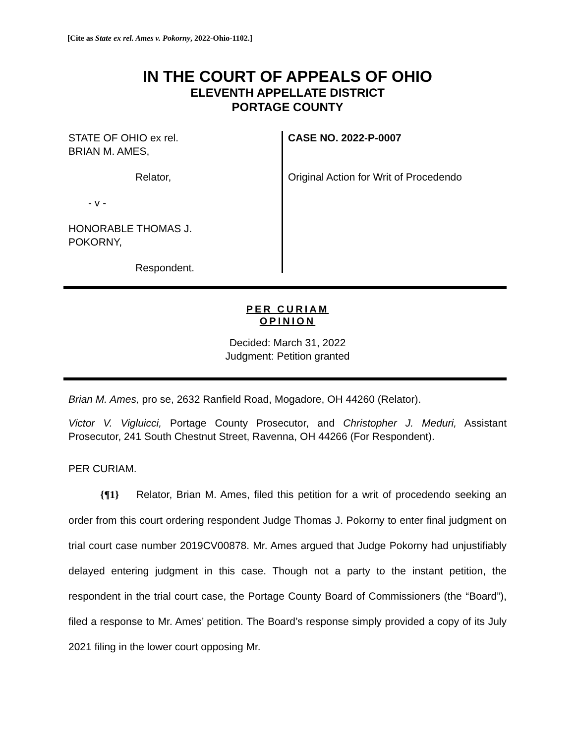[Cite as State ex rel. Ames v. Pokorny, 2022-Ohio-1102.]
IN THE COURT OF APPEALS OF OHIO
ELEVENTH APPELLATE DISTRICT
PORTAGE COUNTY
STATE OF OHIO ex rel.
BRIAN M. AMES,
Relator,
- v -
HONORABLE THOMAS J.
POKORNY,
Respondent.
CASE NO. 2022-P-0007
Original Action for Writ of Procedendo
PER CURIAM
OPINION
Decided: March 31, 2022
Judgment: Petition granted
Brian M. Ames, pro se, 2632 Ranfield Road, Mogadore, OH 44260 (Relator).
Victor V. Vigluicci, Portage County Prosecutor, and Christopher J. Meduri, Assistant Prosecutor, 241 South Chestnut Street, Ravenna, OH 44266 (For Respondent).
PER CURIAM.
{¶1} Relator, Brian M. Ames, filed this petition for a writ of procedendo seeking an order from this court ordering respondent Judge Thomas J. Pokorny to enter final judgment on trial court case number 2019CV00878. Mr. Ames argued that Judge Pokorny had unjustifiably delayed entering judgment in this case. Though not a party to the instant petition, the respondent in the trial court case, the Portage County Board of Commissioners (the “Board”), filed a response to Mr. Ames’ petition. The Board’s response simply provided a copy of its July 2021 filing in the lower court opposing Mr.